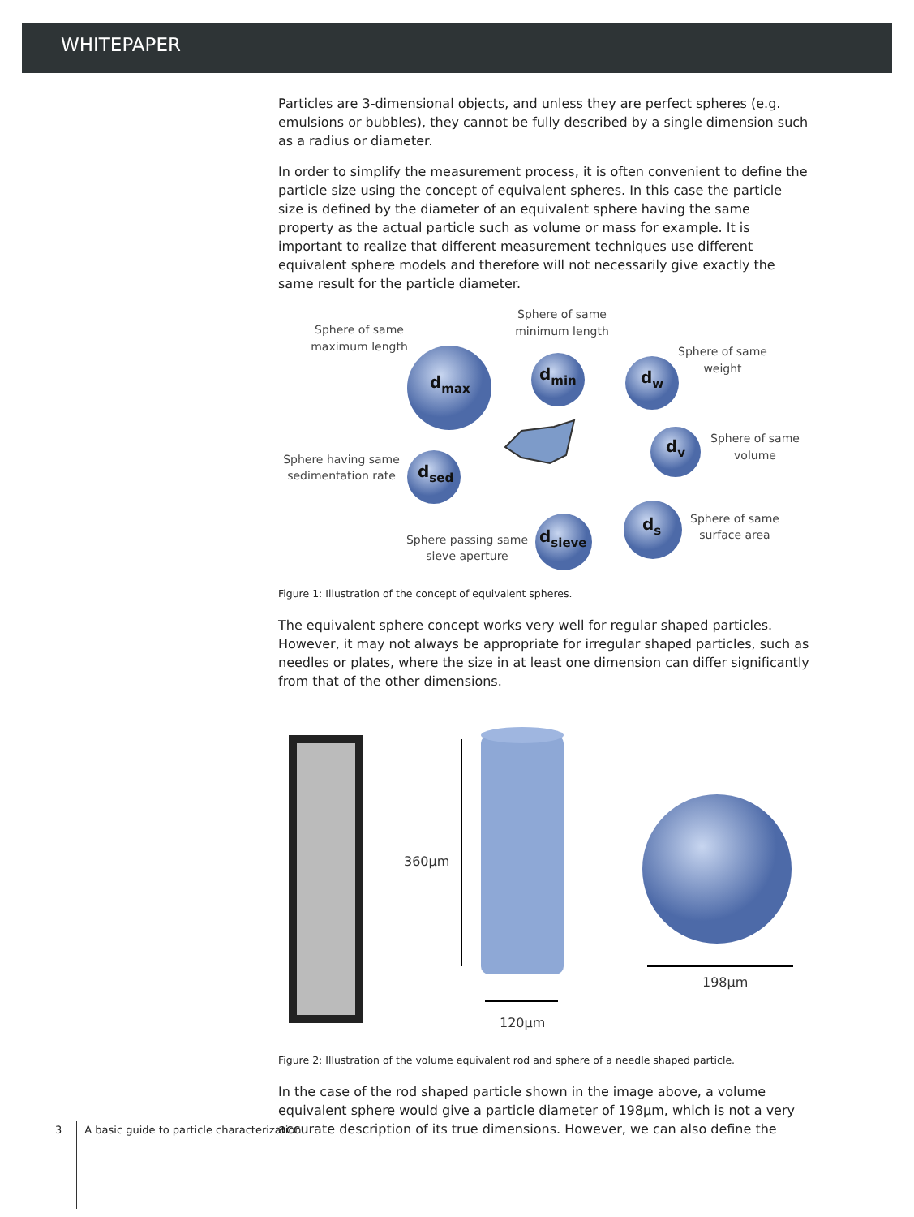WHITEPAPER
Particles are 3-dimensional objects, and unless they are perfect spheres (e.g. emulsions or bubbles), they cannot be fully described by a single dimension such as a radius or diameter.
In order to simplify the measurement process, it is often convenient to define the particle size using the concept of equivalent spheres. In this case the particle size is defined by the diameter of an equivalent sphere having the same property as the actual particle such as volume or mass for example. It is important to realize that different measurement techniques use different equivalent sphere models and therefore will not necessarily give exactly the same result for the particle diameter.
Sphere of same
maximum length
Sphere of same
minimum length
Sphere of same
weight
Sphere of same
volume
Sphere having same
sedimentation rate
Sphere of same
surface area
Sphere passing same
sieve aperture
dmax
dmin
dw
dv
dsed
ds
dsieve
Figure 1: Illustration of the concept of equivalent spheres.
The equivalent sphere concept works very well for regular shaped particles. However, it may not always be appropriate for irregular shaped particles, such as needles or plates, where the size in at least one dimension can differ significantly from that of the other dimensions.
360μm
120μm
198μm
Figure 2: Illustration of the volume equivalent rod and sphere of a needle shaped particle.
In the case of the rod shaped particle shown in the image above, a volume equivalent sphere would give a particle diameter of 198μm, which is not a very accurate description of its true dimensions. However, we can also define the
3 A basic guide to particle characterization